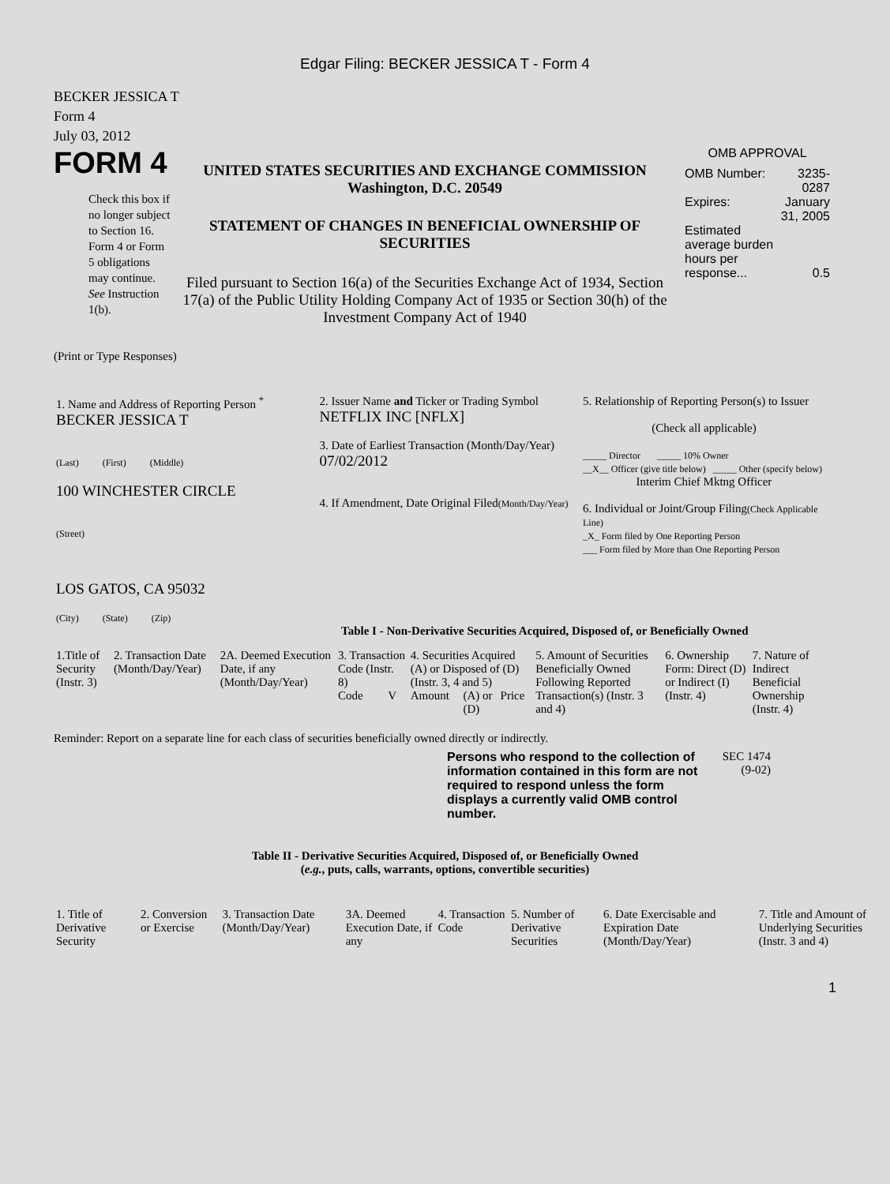Edgar Filing: BECKER JESSICA T - Form 4
BECKER JESSICA T
Form 4
July 03, 2012
FORM 4
Check this box if no longer subject to Section 16. Form 4 or Form 5 obligations may continue. See Instruction 1(b).
UNITED STATES SECURITIES AND EXCHANGE COMMISSION
Washington, D.C. 20549
STATEMENT OF CHANGES IN BENEFICIAL OWNERSHIP OF SECURITIES
Filed pursuant to Section 16(a) of the Securities Exchange Act of 1934, Section 17(a) of the Public Utility Holding Company Act of 1935 or Section 30(h) of the Investment Company Act of 1940
OMB APPROVAL
| OMB Number: | 3235-0287 |
| Expires: | January 31, 2005 |
| Estimated average burden hours per response... | 0.5 |
(Print or Type Responses)
| 1. Name and Address of Reporting Person <sup>*</sup> BECKER JESSICA T (Last) (First) (Middle) 100 WINCHESTER CIRCLE (Street) LOS GATOS, CA 95032 (City) (State) (Zip) | 2. Issuer Name and Ticker or Trading Symbol NETFLIX INC [NFLX] 3. Date of Earliest Transaction (Month/Day/Year) 07/02/2012 4. If Amendment, Date Original Filed (Month/Day/Year) | 5. Relationship of Reporting Person(s) to Issuer (Check all applicable) _____ Director _____ 10% Owner __X__ Officer (give title below) _____ Other (specify below) Interim Chief Mktng Officer 6. Individual or Joint/Group Filing (Check Applicable Line) _X_ Form filed by One Reporting Person ___ Form filed by More than One Reporting Person |
Table I - Non-Derivative Securities Acquired, Disposed of, or Beneficially Owned
| 1.Title of Security (Instr. 3) | 2. Transaction Date (Month/Day/Year) | 2A. Deemed Execution Date, if any (Month/Day/Year) | 3. Transaction Code (Instr. 8) | | 4. Securities Acquired (A) or Disposed of (D) (Instr. 3, 4 and 5) | | | 5. Amount of Securities Beneficially Owned Following Reported Transaction(s) (Instr. 3 and 4) | 6. Ownership Form: Direct (D) or Indirect (I) (Instr. 4) | 7. Nature of Indirect Beneficial Ownership (Instr. 4) |
| --- | --- | --- | --- | --- | --- | --- | --- | --- | --- | --- |
| | | | Code | V | Amount | (A) or (D) | Price | | | |
Reminder: Report on a separate line for each class of securities beneficially owned directly or indirectly.
Persons who respond to the collection of information contained in this form are not required to respond unless the form displays a currently valid OMB control number.
SEC 1474 (9-02)
Table II - Derivative Securities Acquired, Disposed of, or Beneficially Owned
(e.g., puts, calls, warrants, options, convertible securities)
| 1. Title of Derivative Security | 2. Conversion or Exercise | 3. Transaction Date (Month/Day/Year) | 3A. Deemed Execution Date, if any | 4. Transaction Code | 5. Number of Derivative Securities | 6. Date Exercisable and Expiration Date (Month/Day/Year) | 7. Title and Amount of Underlying Securities (Instr. 3 and 4) |
| --- | --- | --- | --- | --- | --- | --- | --- |
1